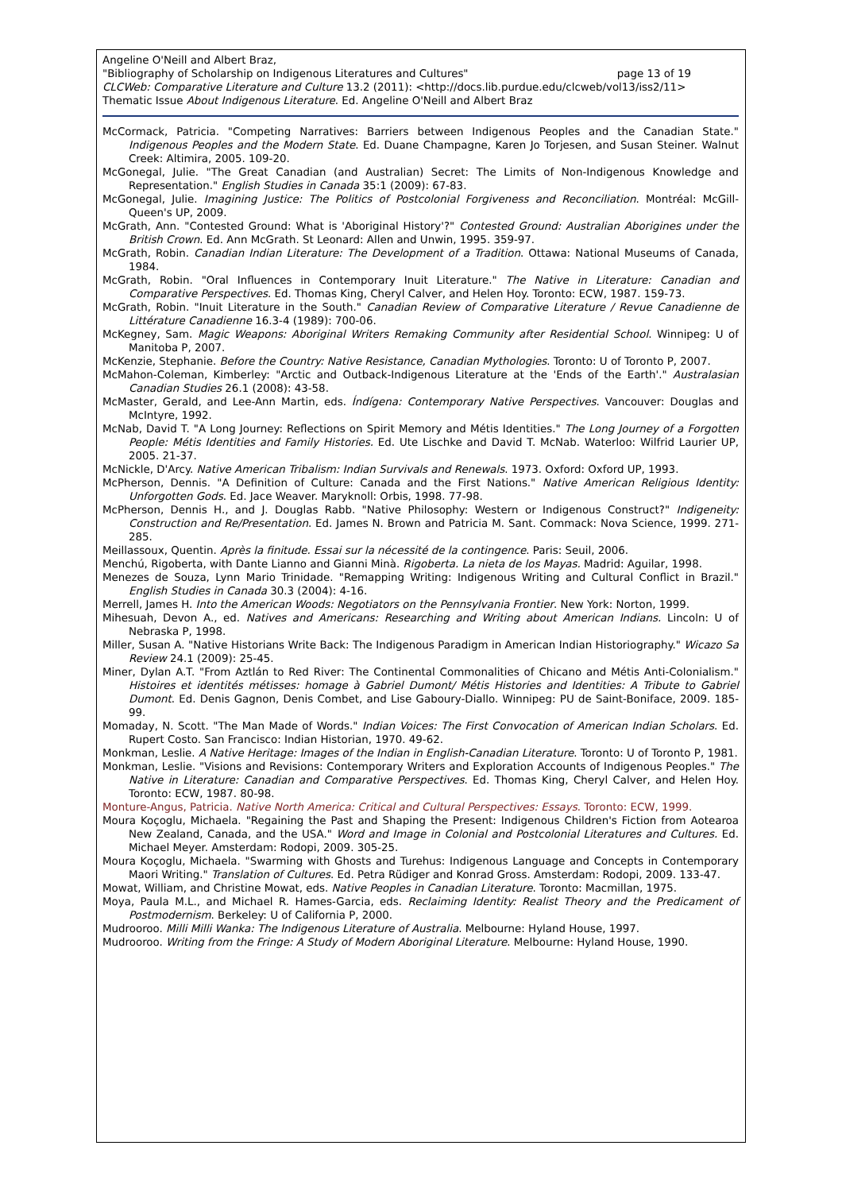Angeline O'Neill and Albert Braz,
"Bibliography of Scholarship on Indigenous Literatures and Cultures" page 13 of 19
CLCWeb: Comparative Literature and Culture 13.2 (2011): <http://docs.lib.purdue.edu/clcweb/vol13/iss2/11>
Thematic Issue About Indigenous Literature. Ed. Angeline O'Neill and Albert Braz
McCormack, Patricia. "Competing Narratives: Barriers between Indigenous Peoples and the Canadian State." Indigenous Peoples and the Modern State. Ed. Duane Champagne, Karen Jo Torjesen, and Susan Steiner. Walnut Creek: Altimira, 2005. 109-20.
McGonegal, Julie. "The Great Canadian (and Australian) Secret: The Limits of Non-Indigenous Knowledge and Representation." English Studies in Canada 35:1 (2009): 67-83.
McGonegal, Julie. Imagining Justice: The Politics of Postcolonial Forgiveness and Reconciliation. Montréal: McGill-Queen's UP, 2009.
McGrath, Ann. "Contested Ground: What is 'Aboriginal History'?" Contested Ground: Australian Aborigines under the British Crown. Ed. Ann McGrath. St Leonard: Allen and Unwin, 1995. 359-97.
McGrath, Robin. Canadian Indian Literature: The Development of a Tradition. Ottawa: National Museums of Canada, 1984.
McGrath, Robin. "Oral Influences in Contemporary Inuit Literature." The Native in Literature: Canadian and Comparative Perspectives. Ed. Thomas King, Cheryl Calver, and Helen Hoy. Toronto: ECW, 1987. 159-73.
McGrath, Robin. "Inuit Literature in the South." Canadian Review of Comparative Literature / Revue Canadienne de Littérature Canadienne 16.3-4 (1989): 700-06.
McKegney, Sam. Magic Weapons: Aboriginal Writers Remaking Community after Residential School. Winnipeg: U of Manitoba P, 2007.
McKenzie, Stephanie. Before the Country: Native Resistance, Canadian Mythologies. Toronto: U of Toronto P, 2007.
McMahon-Coleman, Kimberley: "Arctic and Outback-Indigenous Literature at the 'Ends of the Earth'." Australasian Canadian Studies 26.1 (2008): 43-58.
McMaster, Gerald, and Lee-Ann Martin, eds. Índígena: Contemporary Native Perspectives. Vancouver: Douglas and McIntyre, 1992.
McNab, David T. "A Long Journey: Reflections on Spirit Memory and Métis Identities." The Long Journey of a Forgotten People: Métis Identities and Family Histories. Ed. Ute Lischke and David T. McNab. Waterloo: Wilfrid Laurier UP, 2005. 21-37.
McNickle, D'Arcy. Native American Tribalism: Indian Survivals and Renewals. 1973. Oxford: Oxford UP, 1993.
McPherson, Dennis. "A Definition of Culture: Canada and the First Nations." Native American Religious Identity: Unforgotten Gods. Ed. Jace Weaver. Maryknoll: Orbis, 1998. 77-98.
McPherson, Dennis H., and J. Douglas Rabb. "Native Philosophy: Western or Indigenous Construct?" Indigeneity: Construction and Re/Presentation. Ed. James N. Brown and Patricia M. Sant. Commack: Nova Science, 1999. 271-285.
Meillassoux, Quentin. Après la finitude. Essai sur la nécessité de la contingence. Paris: Seuil, 2006.
Menchú, Rigoberta, with Dante Lianno and Gianni Minà. Rigoberta. La nieta de los Mayas. Madrid: Aguilar, 1998.
Menezes de Souza, Lynn Mario Trinidade. "Remapping Writing: Indigenous Writing and Cultural Conflict in Brazil." English Studies in Canada 30.3 (2004): 4-16.
Merrell, James H. Into the American Woods: Negotiators on the Pennsylvania Frontier. New York: Norton, 1999.
Mihesuah, Devon A., ed. Natives and Americans: Researching and Writing about American Indians. Lincoln: U of Nebraska P, 1998.
Miller, Susan A. "Native Historians Write Back: The Indigenous Paradigm in American Indian Historiography." Wicazo Sa Review 24.1 (2009): 25-45.
Miner, Dylan A.T. "From Aztlán to Red River: The Continental Commonalities of Chicano and Métis Anti-Colonialism." Histoires et identités métisses: homage à Gabriel Dumont/ Métis Histories and Identities: A Tribute to Gabriel Dumont. Ed. Denis Gagnon, Denis Combet, and Lise Gaboury-Diallo. Winnipeg: PU de Saint-Boniface, 2009. 185-99.
Momaday, N. Scott. "The Man Made of Words." Indian Voices: The First Convocation of American Indian Scholars. Ed. Rupert Costo. San Francisco: Indian Historian, 1970. 49-62.
Monkman, Leslie. A Native Heritage: Images of the Indian in English-Canadian Literature. Toronto: U of Toronto P, 1981.
Monkman, Leslie. "Visions and Revisions: Contemporary Writers and Exploration Accounts of Indigenous Peoples." The Native in Literature: Canadian and Comparative Perspectives. Ed. Thomas King, Cheryl Calver, and Helen Hoy. Toronto: ECW, 1987. 80-98.
Monture-Angus, Patricia. Native North America: Critical and Cultural Perspectives: Essays. Toronto: ECW, 1999.
Moura Koçoglu, Michaela. "Regaining the Past and Shaping the Present: Indigenous Children's Fiction from Aotearoa New Zealand, Canada, and the USA." Word and Image in Colonial and Postcolonial Literatures and Cultures. Ed. Michael Meyer. Amsterdam: Rodopi, 2009. 305-25.
Moura Koçoglu, Michaela. "Swarming with Ghosts and Turehus: Indigenous Language and Concepts in Contemporary Maori Writing." Translation of Cultures. Ed. Petra Rüdiger and Konrad Gross. Amsterdam: Rodopi, 2009. 133-47.
Mowat, William, and Christine Mowat, eds. Native Peoples in Canadian Literature. Toronto: Macmillan, 1975.
Moya, Paula M.L., and Michael R. Hames-Garcia, eds. Reclaiming Identity: Realist Theory and the Predicament of Postmodernism. Berkeley: U of California P, 2000.
Mudrooroo. Milli Milli Wanka: The Indigenous Literature of Australia. Melbourne: Hyland House, 1997.
Mudrooroo. Writing from the Fringe: A Study of Modern Aboriginal Literature. Melbourne: Hyland House, 1990.